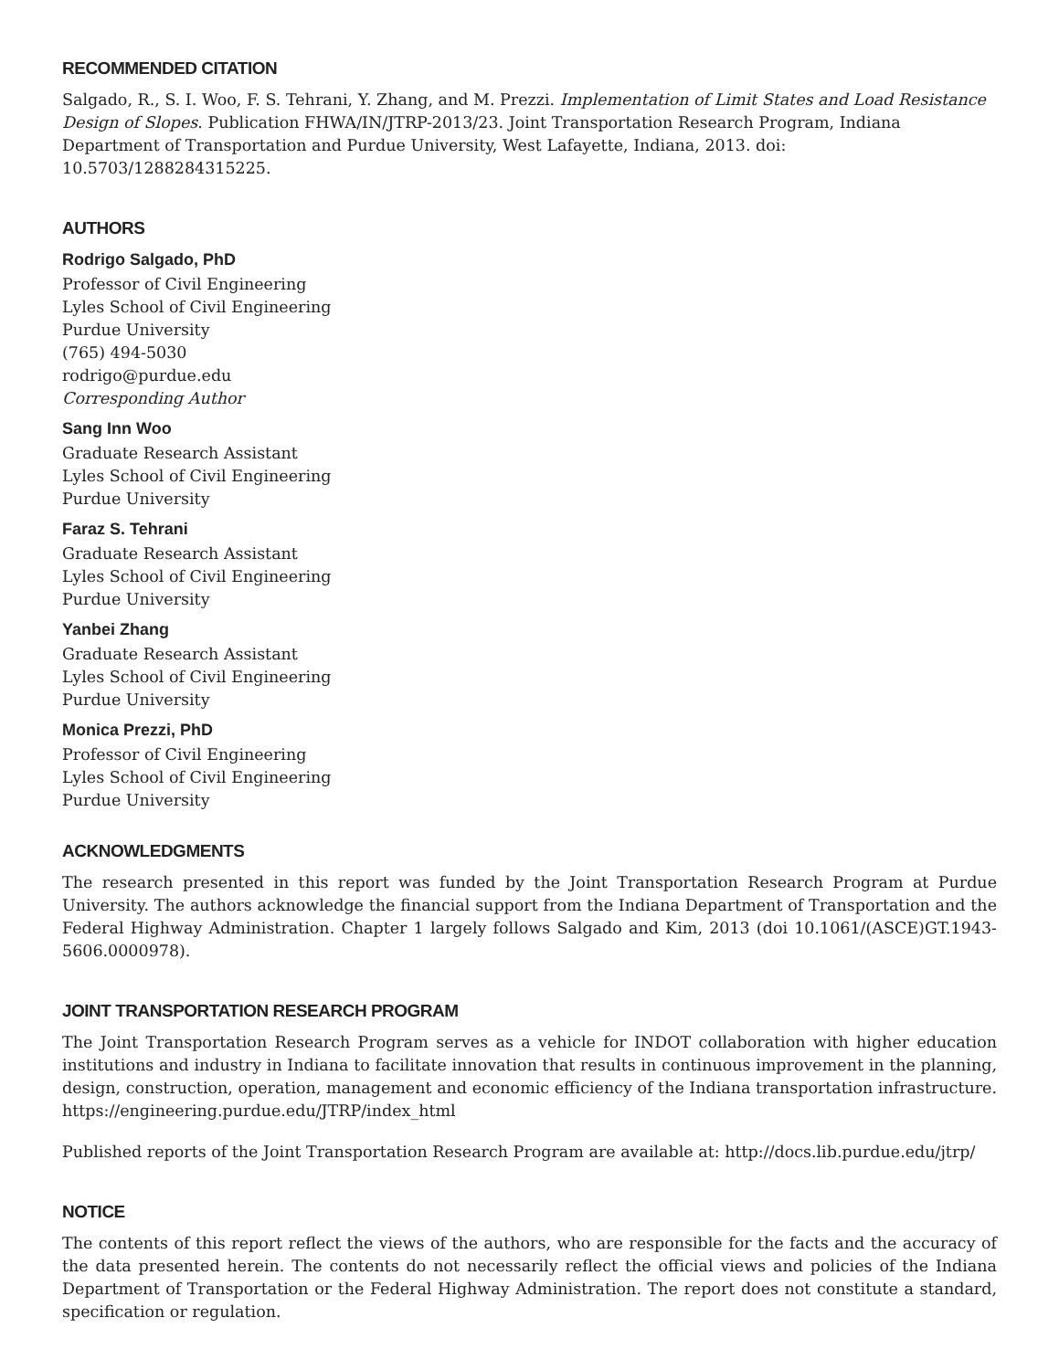RECOMMENDED CITATION
Salgado, R., S. I. Woo, F. S. Tehrani, Y. Zhang, and M. Prezzi. Implementation of Limit States and Load Resistance Design of Slopes. Publication FHWA/IN/JTRP-2013/23. Joint Transportation Research Program, Indiana Department of Transportation and Purdue University, West Lafayette, Indiana, 2013. doi: 10.5703/1288284315225.
AUTHORS
Rodrigo Salgado, PhD
Professor of Civil Engineering
Lyles School of Civil Engineering
Purdue University
(765) 494-5030
rodrigo@purdue.edu
Corresponding Author
Sang Inn Woo
Graduate Research Assistant
Lyles School of Civil Engineering
Purdue University
Faraz S. Tehrani
Graduate Research Assistant
Lyles School of Civil Engineering
Purdue University
Yanbei Zhang
Graduate Research Assistant
Lyles School of Civil Engineering
Purdue University
Monica Prezzi, PhD
Professor of Civil Engineering
Lyles School of Civil Engineering
Purdue University
ACKNOWLEDGMENTS
The research presented in this report was funded by the Joint Transportation Research Program at Purdue University. The authors acknowledge the financial support from the Indiana Department of Transportation and the Federal Highway Administration. Chapter 1 largely follows Salgado and Kim, 2013 (doi 10.1061/(ASCE)GT.1943-5606.0000978).
JOINT TRANSPORTATION RESEARCH PROGRAM
The Joint Transportation Research Program serves as a vehicle for INDOT collaboration with higher education institutions and industry in Indiana to facilitate innovation that results in continuous improvement in the planning, design, construction, operation, management and economic efficiency of the Indiana transportation infrastructure. https://engineering.purdue.edu/JTRP/index_html
Published reports of the Joint Transportation Research Program are available at: http://docs.lib.purdue.edu/jtrp/
NOTICE
The contents of this report reflect the views of the authors, who are responsible for the facts and the accuracy of the data presented herein. The contents do not necessarily reflect the official views and policies of the Indiana Department of Transportation or the Federal Highway Administration. The report does not constitute a standard, specification or regulation.